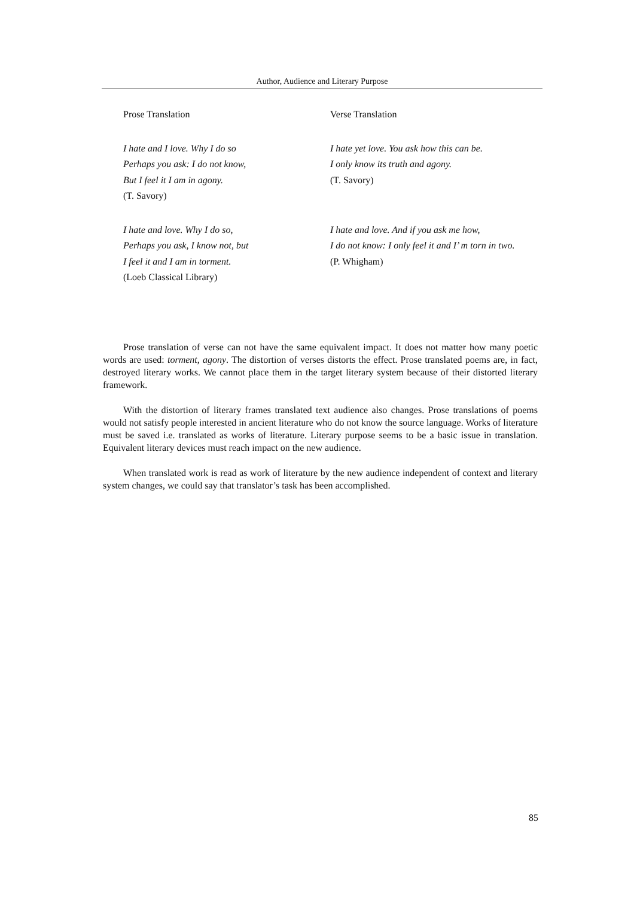Author, Audience and Literary Purpose
| Prose Translation | Verse Translation |
| I hate and I love. Why I do so Perhaps you ask: I do not know, But I feel it I am in agony. (T. Savory) | I hate yet love. You ask how this can be. I only know its truth and agony. (T. Savory) |
| I hate and love. Why I do so, Perhaps you ask, I know not, but I feel it and I am in torment. (Loeb Classical Library) | I hate and love. And if you ask me how, I do not know: I only feel it and I’ m torn in two. (P. Whigham) |
Prose translation of verse can not have the same equivalent impact. It does not matter how many poetic words are used: torment, agony. The distortion of verses distorts the effect. Prose translated poems are, in fact, destroyed literary works. We cannot place them in the target literary system because of their distorted literary framework.
With the distortion of literary frames translated text audience also changes. Prose translations of poems would not satisfy people interested in ancient literature who do not know the source language. Works of literature must be saved i.e. translated as works of literature. Literary purpose seems to be a basic issue in translation. Equivalent literary devices must reach impact on the new audience.
When translated work is read as work of literature by the new audience independent of context and literary system changes, we could say that translator’s task has been accomplished.
85